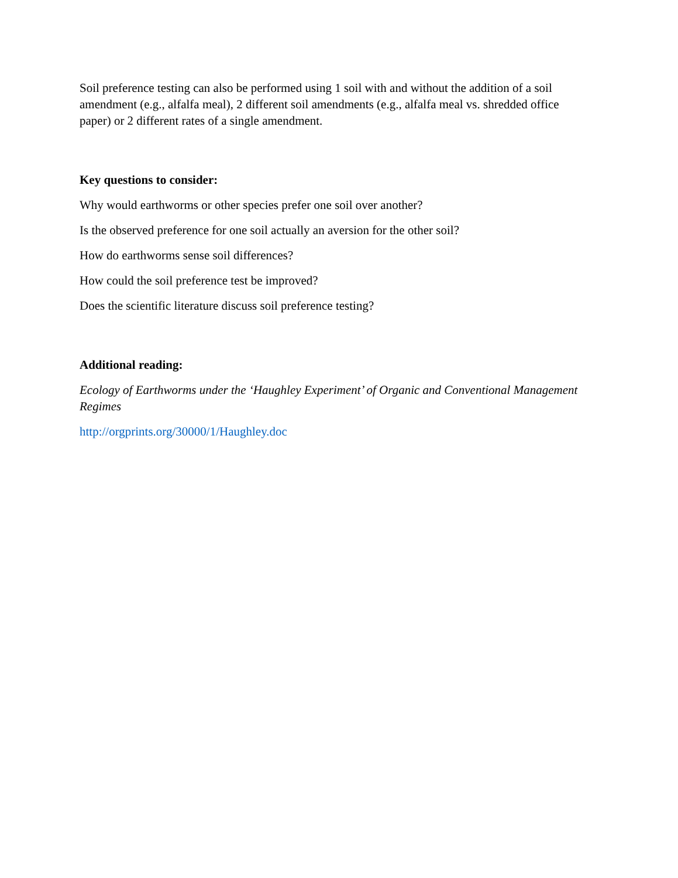Soil preference testing can also be performed using 1 soil with and without the addition of a soil amendment (e.g., alfalfa meal), 2 different soil amendments (e.g., alfalfa meal vs. shredded office paper) or 2 different rates of a single amendment.
Key questions to consider:
Why would earthworms or other species prefer one soil over another?
Is the observed preference for one soil actually an aversion for the other soil?
How do earthworms sense soil differences?
How could the soil preference test be improved?
Does the scientific literature discuss soil preference testing?
Additional reading:
Ecology of Earthworms under the ‘Haughley Experiment’ of Organic and Conventional Management Regimes
http://orgprints.org/30000/1/Haughley.doc